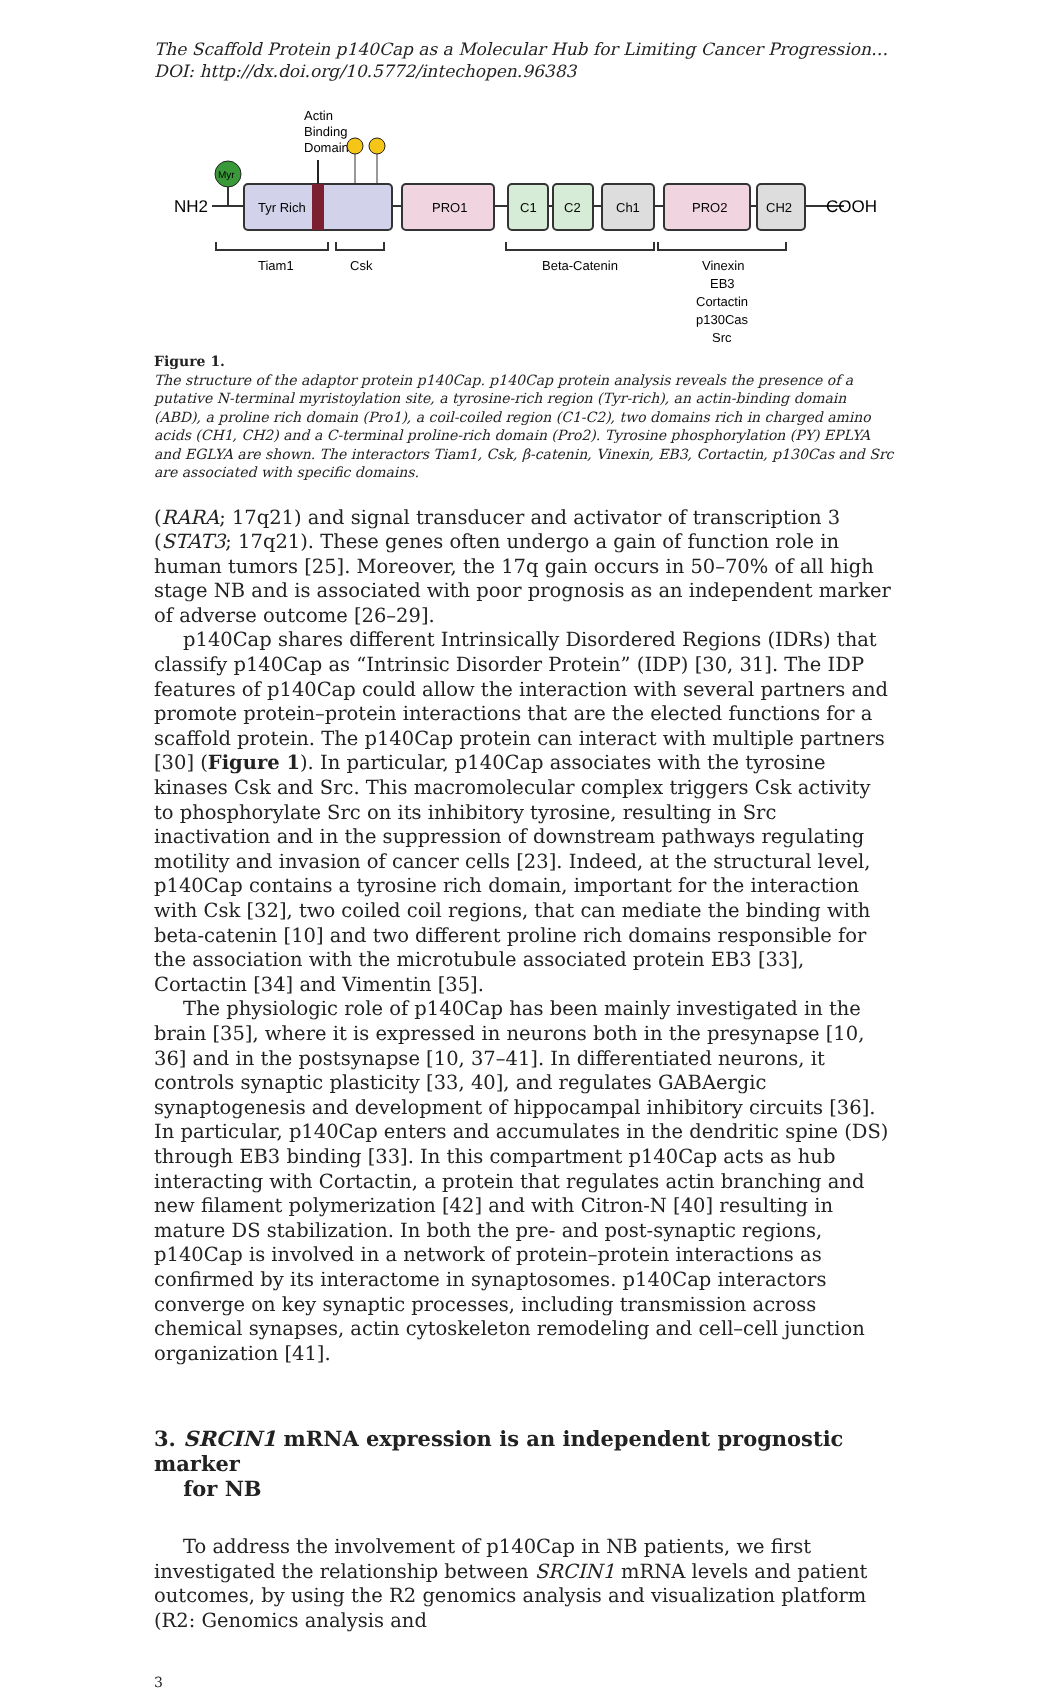The Scaffold Protein p140Cap as a Molecular Hub for Limiting Cancer Progression…
DOI: http://dx.doi.org/10.5772/intechopen.96383
Actin
Binding
Domain
NH2
Myr
Tyr Rich
PRO1
C1
C2
Ch1
PRO2
CH2
COOH
Tiam1
Csk
Beta-Catenin
Vinexin
EB3
Cortactin
p130Cas
Src
Figure 1.
The structure of the adaptor protein p140Cap. p140Cap protein analysis reveals the presence of a putative N-terminal myristoylation site, a tyrosine-rich region (Tyr-rich), an actin-binding domain (ABD), a proline rich domain (Pro1), a coil-coiled region (C1-C2), two domains rich in charged amino acids (CH1, CH2) and a C-terminal proline-rich domain (Pro2). Tyrosine phosphorylation (PY) EPLYA and EGLYA are shown. The interactors Tiam1, Csk, β-catenin, Vinexin, EB3, Cortactin, p130Cas and Src are associated with specific domains.
(RARA; 17q21) and signal transducer and activator of transcription 3 (STAT3; 17q21). These genes often undergo a gain of function role in human tumors [25]. Moreover, the 17q gain occurs in 50–70% of all high stage NB and is associated with poor prognosis as an independent marker of adverse outcome [26–29].
p140Cap shares different Intrinsically Disordered Regions (IDRs) that classify p140Cap as “Intrinsic Disorder Protein” (IDP) [30, 31]. The IDP features of p140Cap could allow the interaction with several partners and promote protein–protein interactions that are the elected functions for a scaffold protein. The p140Cap protein can interact with multiple partners [30] (Figure 1). In particular, p140Cap associates with the tyrosine kinases Csk and Src. This macromolecular complex triggers Csk activity to phosphorylate Src on its inhibitory tyrosine, resulting in Src inactivation and in the suppression of downstream pathways regulating motility and invasion of cancer cells [23]. Indeed, at the structural level, p140Cap contains a tyrosine rich domain, important for the interaction with Csk [32], two coiled coil regions, that can mediate the binding with beta-catenin [10] and two different proline rich domains responsible for the association with the microtubule associated protein EB3 [33], Cortactin [34] and Vimentin [35].
The physiologic role of p140Cap has been mainly investigated in the brain [35], where it is expressed in neurons both in the presynapse [10, 36] and in the postsynapse [10, 37–41]. In differentiated neurons, it controls synaptic plasticity [33, 40], and regulates GABAergic synaptogenesis and development of hippocampal inhibitory circuits [36]. In particular, p140Cap enters and accumulates in the dendritic spine (DS) through EB3 binding [33]. In this compartment p140Cap acts as hub interacting with Cortactin, a protein that regulates actin branching and new filament polymerization [42] and with Citron-N [40] resulting in mature DS stabilization. In both the pre- and post-synaptic regions, p140Cap is involved in a network of protein–protein interactions as confirmed by its interactome in synaptosomes. p140Cap interactors converge on key synaptic processes, including transmission across chemical synapses, actin cytoskeleton remodeling and cell–cell junction organization [41].
3. SRCIN1 mRNA expression is an independent prognostic marker
for NB
To address the involvement of p140Cap in NB patients, we first investigated the relationship between SRCIN1 mRNA levels and patient outcomes, by using the R2 genomics analysis and visualization platform (R2: Genomics analysis and
3